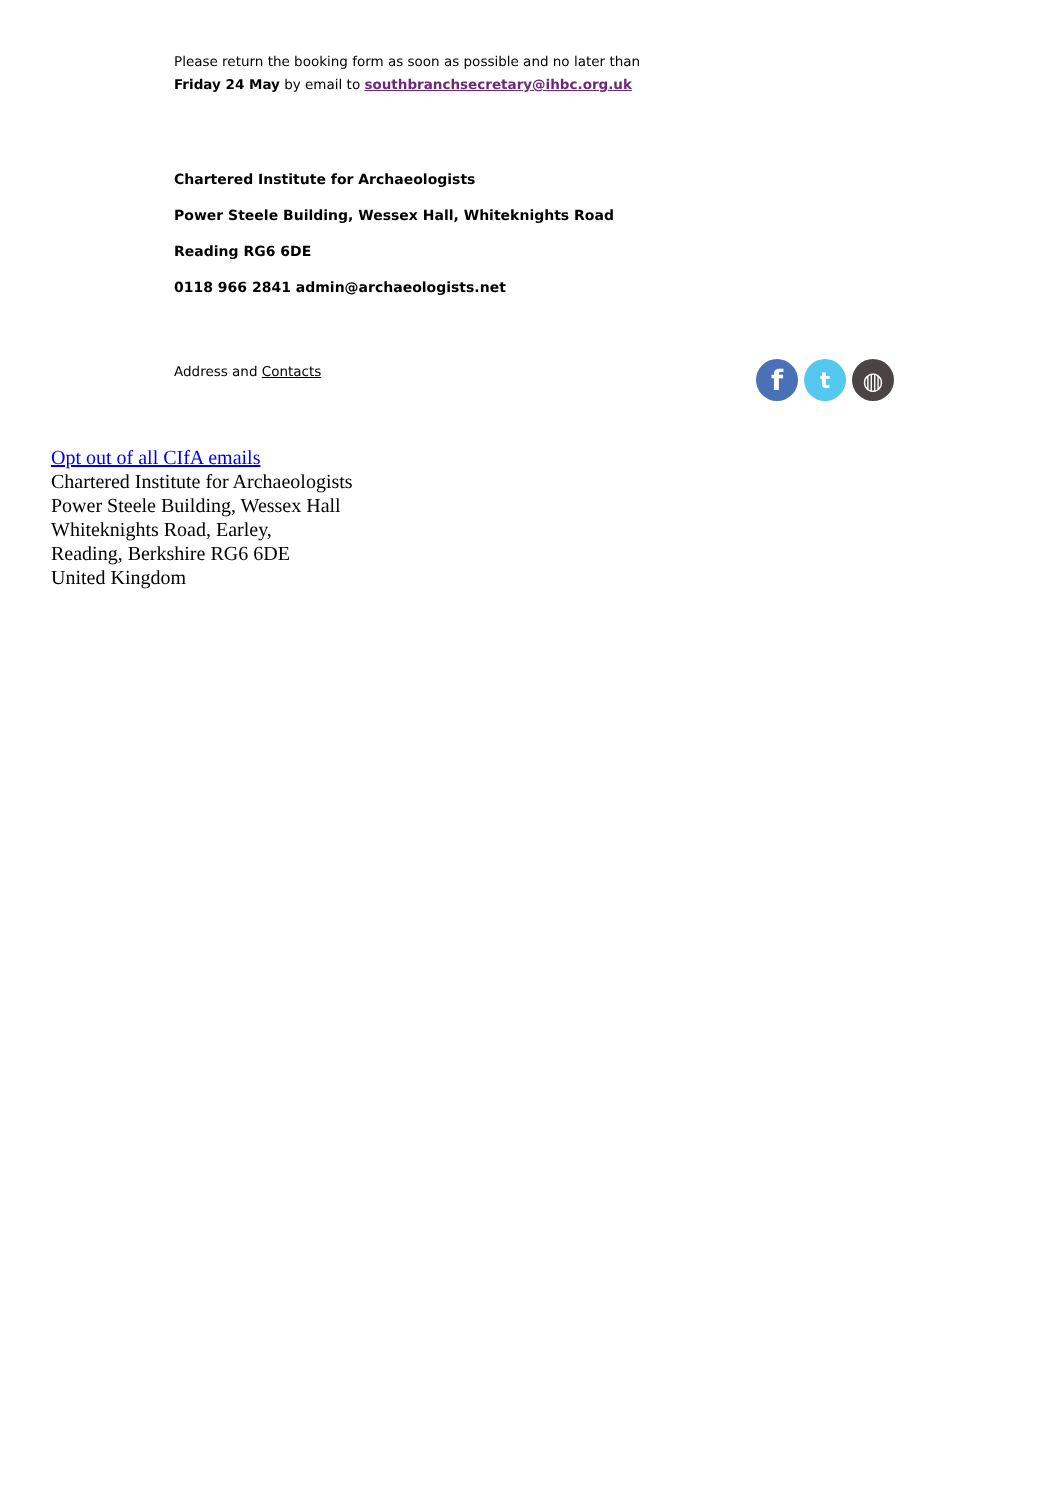Please return the booking form as soon as possible and no later than
Friday 24 May by email to southbranchsecretary@ihbc.org.uk
Chartered Institute for Archaeologists
Power Steele Building, Wessex Hall, Whiteknights Road
Reading RG6 6DE
0118 966 2841 admin@archaeologists.net
Address and Contacts
f
t ◍
Opt out of all CIfA emails
Chartered Institute for Archaeologists
Power Steele Building, Wessex Hall
Whiteknights Road, Earley,
Reading, Berkshire RG6 6DE
United Kingdom